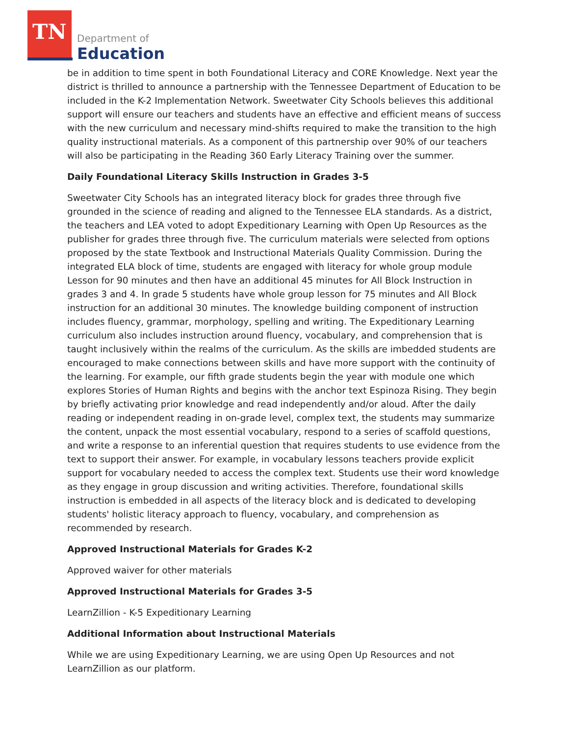TN Department of
Education
be in addition to time spent in both Foundational Literacy and CORE Knowledge. Next year the district is thrilled to announce a partnership with the Tennessee Department of Education to be included in the K-2 Implementation Network. Sweetwater City Schools believes this additional support will ensure our teachers and students have an effective and efficient means of success with the new curriculum and necessary mind-shifts required to make the transition to the high quality instructional materials. As a component of this partnership over 90% of our teachers will also be participating in the Reading 360 Early Literacy Training over the summer.
Daily Foundational Literacy Skills Instruction in Grades 3-5
Sweetwater City Schools has an integrated literacy block for grades three through five grounded in the science of reading and aligned to the Tennessee ELA standards. As a district, the teachers and LEA voted to adopt Expeditionary Learning with Open Up Resources as the publisher for grades three through five. The curriculum materials were selected from options proposed by the state Textbook and Instructional Materials Quality Commission. During the integrated ELA block of time, students are engaged with literacy for whole group module Lesson for 90 minutes and then have an additional 45 minutes for All Block Instruction in grades 3 and 4. In grade 5 students have whole group lesson for 75 minutes and All Block instruction for an additional 30 minutes. The knowledge building component of instruction includes fluency, grammar, morphology, spelling and writing. The Expeditionary Learning curriculum also includes instruction around fluency, vocabulary, and comprehension that is taught inclusively within the realms of the curriculum. As the skills are imbedded students are encouraged to make connections between skills and have more support with the continuity of the learning. For example, our fifth grade students begin the year with module one which explores Stories of Human Rights and begins with the anchor text Espinoza Rising. They begin by briefly activating prior knowledge and read independently and/or aloud. After the daily reading or independent reading in on-grade level, complex text, the students may summarize the content, unpack the most essential vocabulary, respond to a series of scaffold questions, and write a response to an inferential question that requires students to use evidence from the text to support their answer. For example, in vocabulary lessons teachers provide explicit support for vocabulary needed to access the complex text. Students use their word knowledge as they engage in group discussion and writing activities. Therefore, foundational skills instruction is embedded in all aspects of the literacy block and is dedicated to developing students' holistic literacy approach to fluency, vocabulary, and comprehension as recommended by research.
Approved Instructional Materials for Grades K-2
Approved waiver for other materials
Approved Instructional Materials for Grades 3-5
LearnZillion - K-5 Expeditionary Learning
Additional Information about Instructional Materials
While we are using Expeditionary Learning, we are using Open Up Resources and not LearnZillion as our platform.